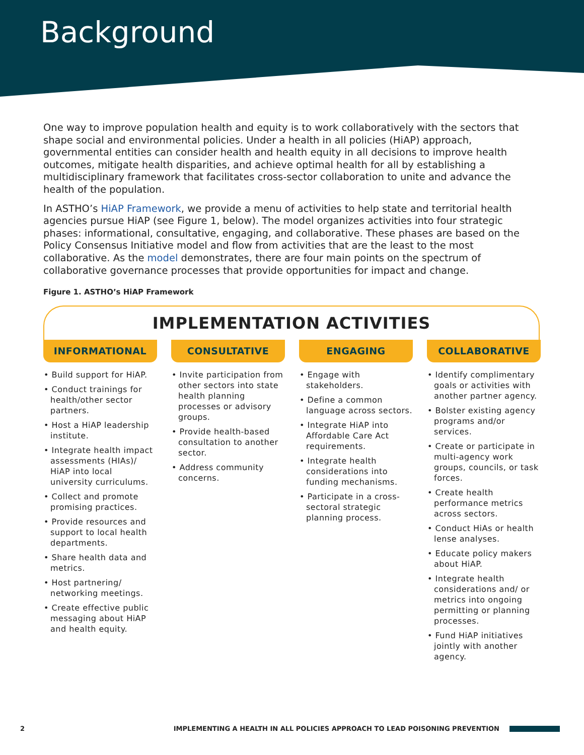Background
One way to improve population health and equity is to work collaboratively with the sectors that shape social and environmental policies. Under a health in all policies (HiAP) approach, governmental entities can consider health and health equity in all decisions to improve health outcomes, mitigate health disparities, and achieve optimal health for all by establishing a multidisciplinary framework that facilitates cross-sector collaboration to unite and advance the health of the population.
In ASTHO’s HiAP Framework, we provide a menu of activities to help state and territorial health agencies pursue HiAP (see Figure 1, below). The model organizes activities into four strategic phases: informational, consultative, engaging, and collaborative. These phases are based on the Policy Consensus Initiative model and flow from activities that are the least to the most collaborative. As the model demonstrates, there are four main points on the spectrum of collaborative governance processes that provide opportunities for impact and change.
Figure 1. ASTHO’s HiAP Framework
IMPLEMENTATION ACTIVITIES
INFORMATIONAL
• Build support for HiAP.
• Conduct trainings for health/other sector partners.
• Host a HiAP leadership institute.
• Integrate health impact assessments (HIAs)/ HiAP into local university curriculums.
• Collect and promote promising practices.
• Provide resources and support to local health departments.
• Share health data and metrics.
• Host partnering/ networking meetings.
• Create effective public messaging about HiAP and health equity.
CONSULTATIVE
• Invite participation from other sectors into state health planning processes or advisory groups.
• Provide health-based consultation to another sector.
• Address community concerns.
ENGAGING
• Engage with stakeholders.
• Define a common language across sectors.
• Integrate HiAP into Affordable Care Act requirements.
• Integrate health considerations into funding mechanisms.
• Participate in a cross-sectoral strategic planning process.
COLLABORATIVE
• Identify complimentary goals or activities with another partner agency.
• Bolster existing agency programs and/or services.
• Create or participate in multi-agency work groups, councils, or task forces.
• Create health performance metrics across sectors.
• Conduct HiAs or health lense analyses.
• Educate policy makers about HiAP.
• Integrate health considerations and/ or metrics into ongoing permitting or planning processes.
• Fund HiAP initiatives jointly with another agency.
2 IMPLEMENTING A HEALTH IN ALL POLICIES APPROACH TO LEAD POISONING PREVENTION